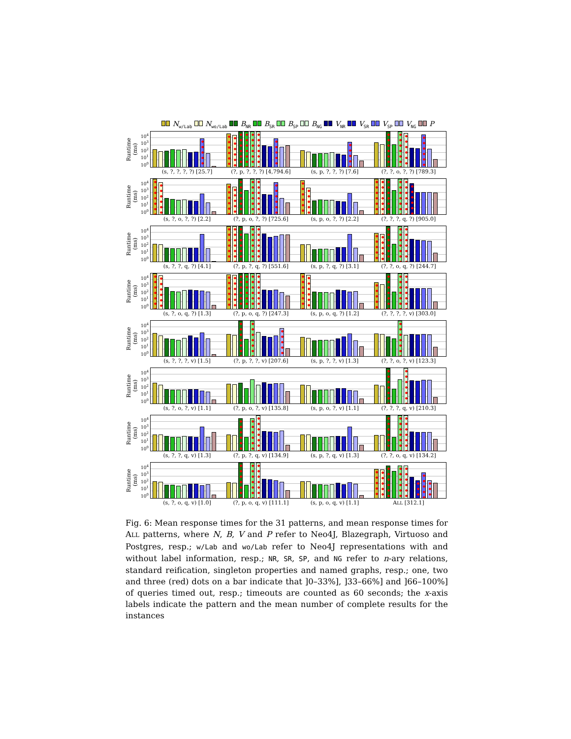N<sub>w/Lab</sub> N<sub>wo/Lab</sub> B<sub>NR</sub> B<sub>SR</sub> B<sub>SP</sub> B<sub>NG</sub> V<sub>NR</sub> V<sub>SR</sub> V<sub>SP</sub> V<sub>NG</sub> P
Runtime (ms)
10<sup>4</sup>
10<sup>3</sup>
10<sup>2</sup>
10<sup>1</sup>
10<sup>0</sup>
(s, ?, ?, ?, ?) [25.7] (?, p, ?, ?, ?) [4,794.6] (s, p, ?, ?, ?) [7.6] (?, ?, o, ?, ?) [789.3]
Runtime (ms)
10<sup>4</sup>
10<sup>3</sup>
10<sup>2</sup>
10<sup>1</sup>
10<sup>0</sup>
(s, ?, o, ?, ?) [2.2] (?, p, o, ?, ?) [725.6] (s, p, o, ?, ?) [2.2] (?, ?, ?, q, ?) [905.0]
Runtime (ms)
10<sup>4</sup>
10<sup>3</sup>
10<sup>2</sup>
10<sup>1</sup>
10<sup>0</sup>
(s, ?, ?, q, ?) [4.1] (?, p, ?, q, ?) [551.6] (s, p, ?, q, ?) [3.1] (?, ?, o, q, ?) [244.7]
Runtime (ms)
10<sup>4</sup>
10<sup>3</sup>
10<sup>2</sup>
10<sup>1</sup>
10<sup>0</sup>
(s, ?, o, q, ?) [1.3] (?, p, o, q, ?) [247.3] (s, p, o, q, ?) [1.2] (?, ?, ?, ?, v) [303.0]
Runtime (ms)
10<sup>4</sup>
10<sup>3</sup>
10<sup>2</sup>
10<sup>1</sup>
10<sup>0</sup>
(s, ?, ?, ?, v) [1.5] (?, p, ?, ?, v) [207.6] (s, p, ?, ?, v) [1.3] (?, ?, o, ?, v) [123.3]
Runtime (ms)
10<sup>4</sup>
10<sup>3</sup>
10<sup>2</sup>
10<sup>1</sup>
10<sup>0</sup>
(s, ?, o, ?, v) [1.1] (?, p, o, ?, v) [135.8] (s, p, o, ?, v) [1.1] (?, ?, ?, q, v) [210.3]
Runtime (ms)
10<sup>4</sup>
10<sup>3</sup>
10<sup>2</sup>
10<sup>1</sup>
10<sup>0</sup>
(s, ?, ?, q, v) [1.3] (?, p, ?, q, v) [134.9] (s, p, ?, q, v) [1.3] (?, ?, o, q, v) [134.2]
Runtime (ms)
10<sup>4</sup>
10<sup>3</sup>
10<sup>2</sup>
10<sup>1</sup>
10<sup>0</sup>
(s, ?, o, q, v) [1.0] (?, p, o, q, v) [111.1] (s, p, o, q, v) [1.1] ALL [312.1]
Fig. 6: Mean response times for the 31 patterns, and mean response times for ALL patterns, where N, B, V and P refer to Neo4J, Blazegraph, Virtuoso and Postgres, resp.; w/Lab and wo/Lab refer to Neo4J representations with and without label information, resp.; NR, SR, SP, and NG refer to n-ary relations, standard reification, singleton properties and named graphs, resp.; one, two and three (red) dots on a bar indicate that ]0–33%], ]33–66%] and ]66–100%] of queries timed out, resp.; timeouts are counted as 60 seconds; the x-axis labels indicate the pattern and the mean number of complete results for the instances